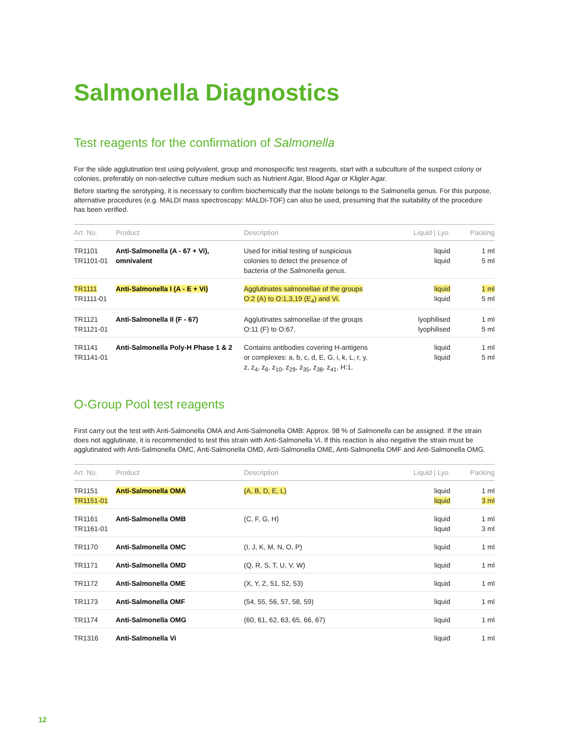Salmonella Diagnostics
Test reagents for the confirmation of Salmonella
For the slide agglutination test using polyvalent, group and monospecific test reagents, start with a subculture of the suspect colony or colonies, preferably on non-selective culture medium such as Nutrient Agar, Blood Agar or Kligler Agar.
Before starting the serotyping, it is necessary to confirm biochemically that the isolate belongs to the Salmonella genus. For this purpose, alternative procedures (e.g. MALDI mass spectroscopy: MALDI-TOF) can also be used, presuming that the suitability of the procedure has been verified.
| Art. No. | Product | Description | Liquid / Lyo. | Packing |
| --- | --- | --- | --- | --- |
| TR1101 TR1101-01 | Anti-Salmonella (A - 67 + Vi), omnivalent | Used for initial testing of suspicious colonies to detect the presence of bacteria of the Salmonella genus. | liquid liquid | 1 ml 5 ml |
| TR1111 TR1111-01 | Anti-Salmonella I (A - E + Vi) | Agglutinates salmonellae of the groups O:2 (A) to O:1,3,19 (E<sub>4</sub>) and Vi. | liquid liquid | 1 ml 5 ml |
| TR1121 TR1121-01 | Anti-Salmonella II (F - 67) | Agglutinates salmonellae of the groups O:11 (F) to O:67. | lyophilised lyophilised | 1 ml 5 ml |
| TR1141 TR1141-01 | Anti-Salmonella Poly-H Phase 1 & 2 | Contains antibodies covering H-antigens or complexes: a, b, c, d, E, G, i, k, L, r, y, z, z<sub>4</sub>, z<sub>6</sub>, z<sub>10</sub>, z<sub>29</sub>, z<sub>35</sub>, z<sub>38</sub>, z<sub>41</sub>, H:1. | liquid liquid | 1 ml 5 ml |
O-Group Pool test reagents
First carry out the test with Anti-Salmonella OMA and Anti-Salmonella OMB: Approx. 98 % of Salmonella can be assigned. If the strain does not agglutinate, it is recommended to test this strain with Anti-Salmonella Vi. If this reaction is also negative the strain must be agglutinated with Anti-Salmonella OMC, Anti-Salmonella OMD, Anti-Salmonella OME, Anti-Salmonella OMF and Anti-Salmonella OMG.
| Art. No. | Product | Description | Liquid / Lyo. | Packing |
| --- | --- | --- | --- | --- |
| TR1151 TR1151-01 | Anti-Salmonella OMA | (A, B, D, E, L) | liquid liquid | 1 ml 3 ml |
| TR1161 TR1161-01 | Anti-Salmonella OMB | (C, F, G, H) | liquid liquid | 1 ml 3 ml |
| TR1170 | Anti-Salmonella OMC | (I, J, K, M, N, O, P) | liquid | 1 ml |
| TR1171 | Anti-Salmonella OMD | (Q, R, S, T, U, V, W) | liquid | 1 ml |
| TR1172 | Anti-Salmonella OME | (X, Y, Z, 51, 52, 53) | liquid | 1 ml |
| TR1173 | Anti-Salmonella OMF | (54, 55, 56, 57, 58, 59) | liquid | 1 ml |
| TR1174 | Anti-Salmonella OMG | (60, 61, 62, 63, 65, 66, 67) | liquid | 1 ml |
| TR1316 | Anti-Salmonella Vi | | liquid | 1 ml |
12